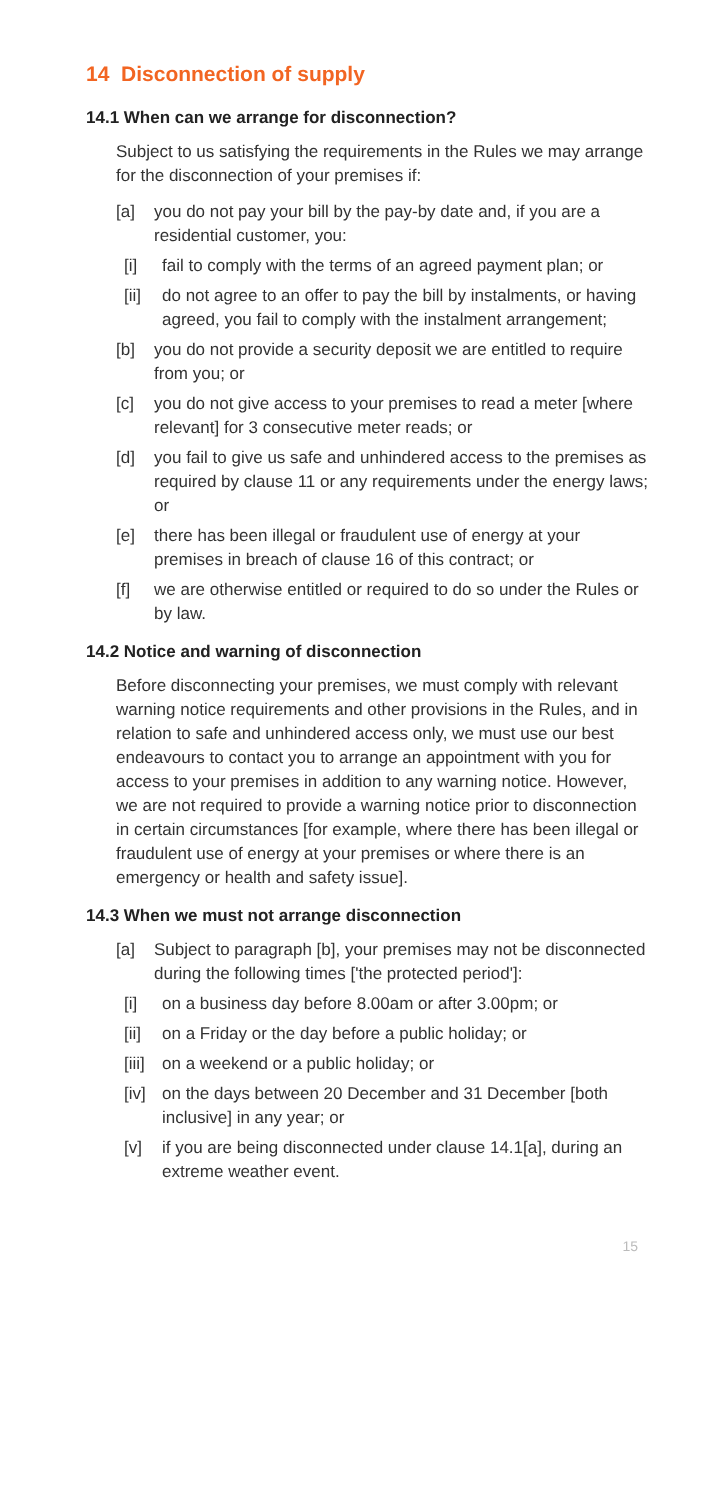14 Disconnection of supply
14.1 When can we arrange for disconnection?
Subject to us satisfying the requirements in the Rules we may arrange for the disconnection of your premises if:
[a] you do not pay your bill by the pay-by date and, if you are a residential customer, you:
[i] fail to comply with the terms of an agreed payment plan; or
[ii]
do not agree to an offer to pay the bill by instalments, or having agreed, you fail to comply with the instalment arrangement;
[b] you do not provide a security deposit we are entitled to require from you; or
[c] you do not give access to your premises to read a meter [where relevant] for 3 consecutive meter reads; or
[d] you fail to give us safe and unhindered access to the premises as required by clause 11 or any requirements under the energy laws; or
[e] there has been illegal or fraudulent use of energy at your premises in breach of clause 16 of this contract; or
[f] we are otherwise entitled or required to do so under the Rules or by law.
14.2 Notice and warning of disconnection
Before disconnecting your premises, we must comply with relevant warning notice requirements and other provisions in the Rules, and in relation to safe and unhindered access only, we must use our best endeavours to contact you to arrange an appointment with you for access to your premises in addition to any warning notice. However, we are not required to provide a warning notice prior to disconnection in certain circumstances [for example, where there has been illegal or fraudulent use of energy at your premises or where there is an emergency or health and safety issue].
14.3 When we must not arrange disconnection
[a] Subject to paragraph [b], your premises may not be disconnected during the following times ['the protected period']:
[i] on a business day before 8.00am or after 3.00pm; or
[ii]
on a Friday or the day before a public holiday; or
[iii]
on a weekend or a public holiday; or
[iv]
on the days between 20 December and 31 December [both inclusive] in any year; or
[v] if you are being disconnected under clause 14.1[a], during an extreme weather event.
15